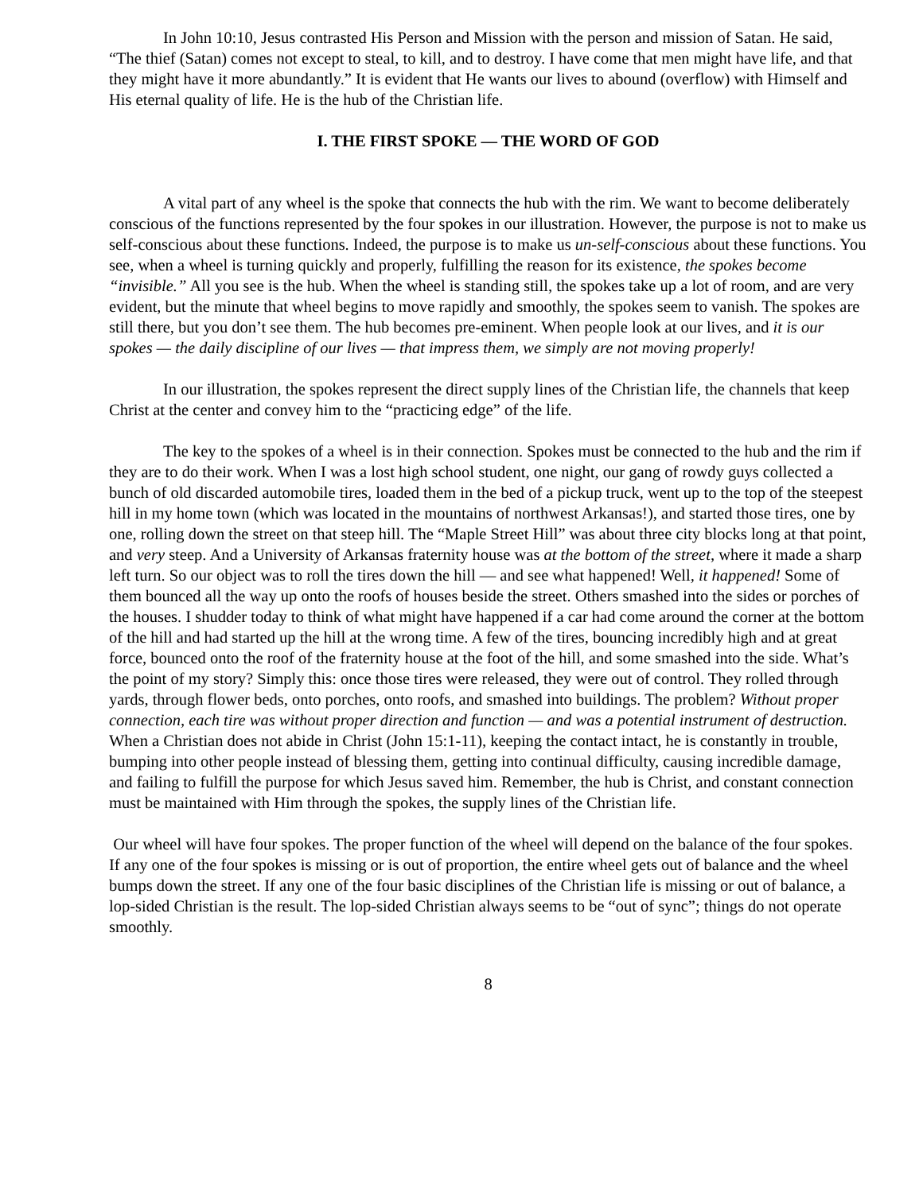In John 10:10, Jesus contrasted His Person and Mission with the person and mission of Satan. He said, “The thief (Satan) comes not except to steal, to kill, and to destroy. I have come that men might have life, and that they might have it more abundantly.” It is evident that He wants our lives to abound (overflow) with Himself and His eternal quality of life. He is the hub of the Christian life.
I. THE FIRST SPOKE — THE WORD OF GOD
A vital part of any wheel is the spoke that connects the hub with the rim. We want to become deliberately conscious of the functions represented by the four spokes in our illustration. However, the purpose is not to make us self-conscious about these functions. Indeed, the purpose is to make us un-self-conscious about these functions. You see, when a wheel is turning quickly and properly, fulfilling the reason for its existence, the spokes become “invisible.” All you see is the hub. When the wheel is standing still, the spokes take up a lot of room, and are very evident, but the minute that wheel begins to move rapidly and smoothly, the spokes seem to vanish. The spokes are still there, but you don’t see them. The hub becomes pre-eminent. When people look at our lives, and it is our spokes — the daily discipline of our lives — that impress them, we simply are not moving properly!
In our illustration, the spokes represent the direct supply lines of the Christian life, the channels that keep Christ at the center and convey him to the “practicing edge” of the life.
The key to the spokes of a wheel is in their connection. Spokes must be connected to the hub and the rim if they are to do their work. When I was a lost high school student, one night, our gang of rowdy guys collected a bunch of old discarded automobile tires, loaded them in the bed of a pickup truck, went up to the top of the steepest hill in my home town (which was located in the mountains of northwest Arkansas!), and started those tires, one by one, rolling down the street on that steep hill. The “Maple Street Hill” was about three city blocks long at that point, and very steep. And a University of Arkansas fraternity house was at the bottom of the street, where it made a sharp left turn. So our object was to roll the tires down the hill — and see what happened! Well, it happened! Some of them bounced all the way up onto the roofs of houses beside the street. Others smashed into the sides or porches of the houses. I shudder today to think of what might have happened if a car had come around the corner at the bottom of the hill and had started up the hill at the wrong time. A few of the tires, bouncing incredibly high and at great force, bounced onto the roof of the fraternity house at the foot of the hill, and some smashed into the side. What’s the point of my story? Simply this: once those tires were released, they were out of control. They rolled through yards, through flower beds, onto porches, onto roofs, and smashed into buildings. The problem? Without proper connection, each tire was without proper direction and function — and was a potential instrument of destruction. When a Christian does not abide in Christ (John 15:1-11), keeping the contact intact, he is constantly in trouble, bumping into other people instead of blessing them, getting into continual difficulty, causing incredible damage, and failing to fulfill the purpose for which Jesus saved him. Remember, the hub is Christ, and constant connection must be maintained with Him through the spokes, the supply lines of the Christian life.
Our wheel will have four spokes. The proper function of the wheel will depend on the balance of the four spokes. If any one of the four spokes is missing or is out of proportion, the entire wheel gets out of balance and the wheel bumps down the street. If any one of the four basic disciplines of the Christian life is missing or out of balance, a lop-sided Christian is the result. The lop-sided Christian always seems to be “out of sync”; things do not operate smoothly.
8